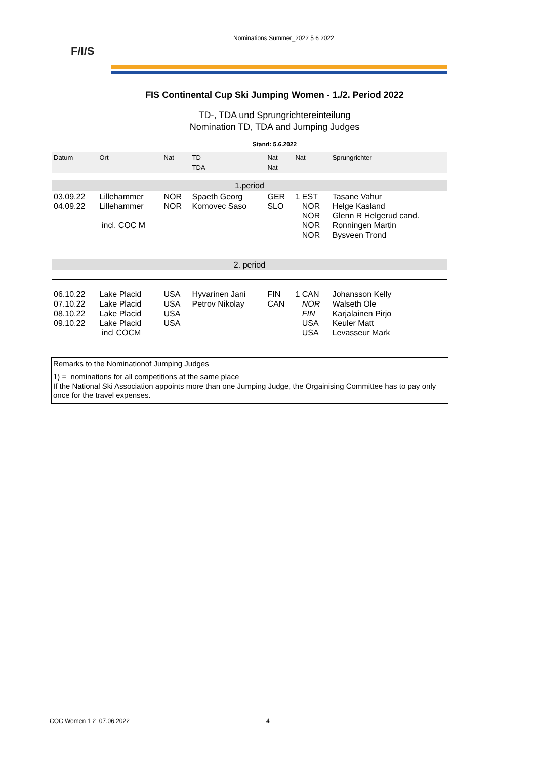Nominations Summer_2022 5 6 2022
F/I/S
FIS Continental Cup Ski Jumping Women - 1./2. Period 2022
TD-, TDA und Sprungrichtereinteilung
Nomination TD, TDA and Jumping Judges
Stand: 5.6.2022
| Datum | Ort | Nat | TD TDA | Nat Nat | Nat | Sprungrichter |
| 1.period | | | | | | |
| 03.09.22 04.09.22 | Lillehammer Lillehammer incl. COC M | NOR NOR | Spaeth Georg Komovec Saso | GER SLO | 1 EST NOR NOR NOR NOR | Tasane Vahur Helge Kasland Glenn R Helgerud cand. Ronningen Martin Bysveen Trond |
| 2. period | | | | | | |
| 06.10.22 07.10.22 08.10.22 09.10.22 | Lake Placid Lake Placid Lake Placid Lake Placid incl COCM | USA USA USA USA | Hyvarinen Jani Petrov Nikolay | FIN CAN | 1 CAN NOR FIN USA USA | Johansson Kelly Walseth Ole Karjalainen Pirjo Keuler Matt Levasseur Mark |
Remarks to the Nominationof Jumping Judges
1) = nominations for all competitions at the same place
If the National Ski Association appoints more than one Jumping Judge, the Orgainising Committee has to pay only once for the travel expenses.
COC Women 1 2 07.06.2022 4